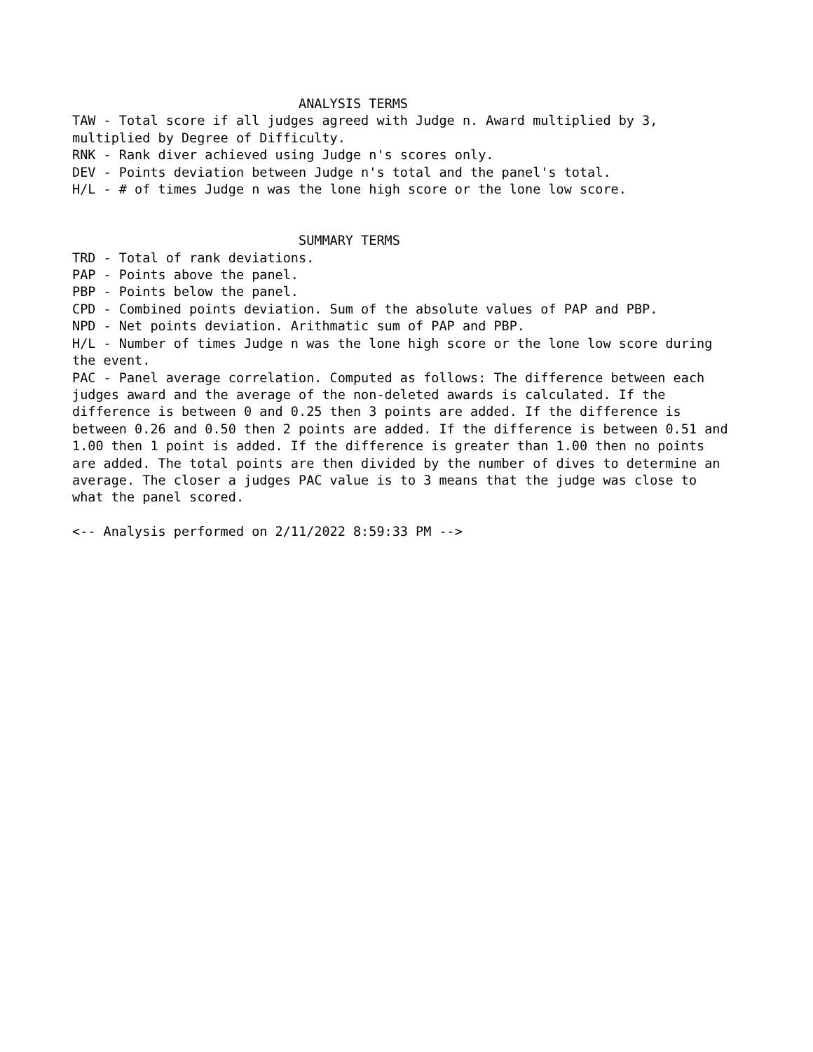ANALYSIS TERMS TAW - Total score if all judges agreed with Judge n. Award multiplied by 3, multiplied by Degree of Difficulty. RNK - Rank diver achieved using Judge n's scores only. DEV - Points deviation between Judge n's total and the panel's total. H/L - # of times Judge n was the lone high score or the lone low score. SUMMARY TERMS TRD - Total of rank deviations. PAP - Points above the panel. PBP - Points below the panel. CPD - Combined points deviation. Sum of the absolute values of PAP and PBP. NPD - Net points deviation. Arithmatic sum of PAP and PBP. H/L - Number of times Judge n was the lone high score or the lone low score during the event. PAC - Panel average correlation. Computed as follows: The difference between each judges award and the average of the non-deleted awards is calculated. If the difference is between 0 and 0.25 then 3 points are added. If the difference is between 0.26 and 0.50 then 2 points are added. If the difference is between 0.51 and 1.00 then 1 point is added. If the difference is greater than 1.00 then no points are added. The total points are then divided by the number of dives to determine an average. The closer a judges PAC value is to 3 means that the judge was close to what the panel scored. <-- Analysis performed on 2/11/2022 8:59:33 PM -->